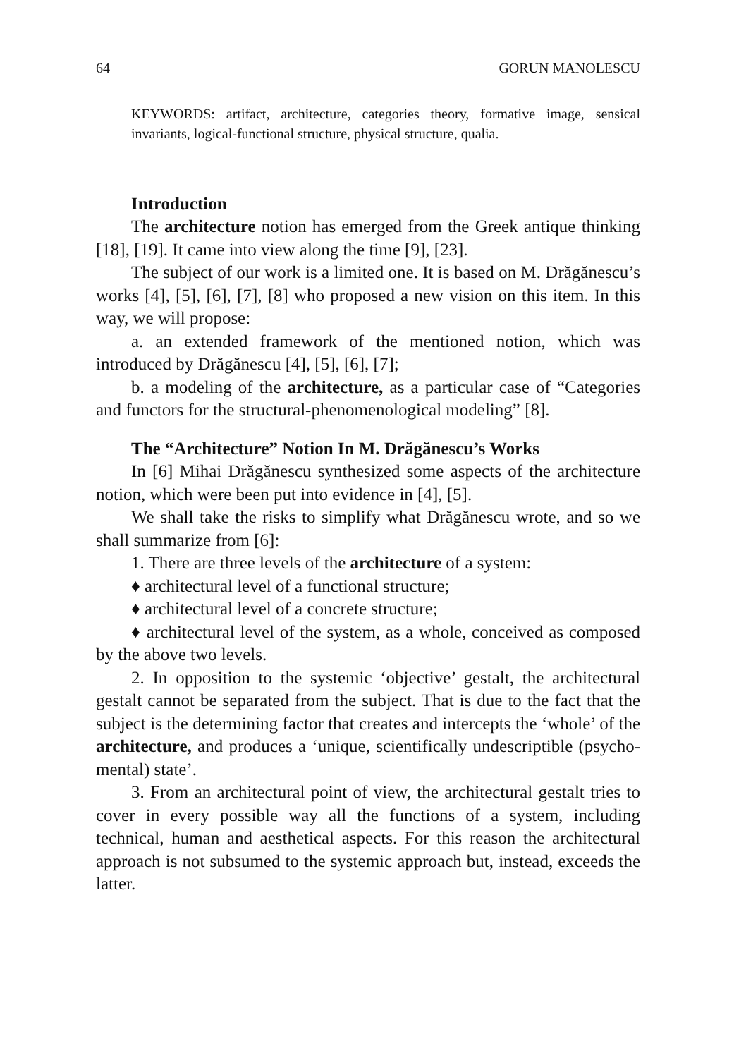64 GORUN MANOLESCU
KEYWORDS: artifact, architecture, categories theory, formative image, sensical invariants, logical-functional structure, physical structure, qualia.
Introduction
The architecture notion has emerged from the Greek antique thinking [18], [19]. It came into view along the time [9], [23].
The subject of our work is a limited one. It is based on M. Drăgănescu’s works [4], [5], [6], [7], [8] who proposed a new vision on this item. In this way, we will propose:
a. an extended framework of the mentioned notion, which was introduced by Drăgănescu [4], [5], [6], [7];
b. a modeling of the architecture, as a particular case of “Categories and functors for the structural-phenomenological modeling” [8].
The “Architecture” Notion In M. Drăgănescu’s Works
In [6] Mihai Drăgănescu synthesized some aspects of the architecture notion, which were been put into evidence in [4], [5].
We shall take the risks to simplify what Drăgănescu wrote, and so we shall summarize from [6]:
1. There are three levels of the architecture of a system:
♦ architectural level of a functional structure;
♦ architectural level of a concrete structure;
♦ architectural level of the system, as a whole, conceived as composed by the above two levels.
2. In opposition to the systemic ‘objective’ gestalt, the architectural gestalt cannot be separated from the subject. That is due to the fact that the subject is the determining factor that creates and intercepts the ‘whole’ of the architecture, and produces a ‘unique, scientifically undescriptible (psycho-mental) state’.
3. From an architectural point of view, the architectural gestalt tries to cover in every possible way all the functions of a system, including technical, human and aesthetical aspects. For this reason the architectural approach is not subsumed to the systemic approach but, instead, exceeds the latter.